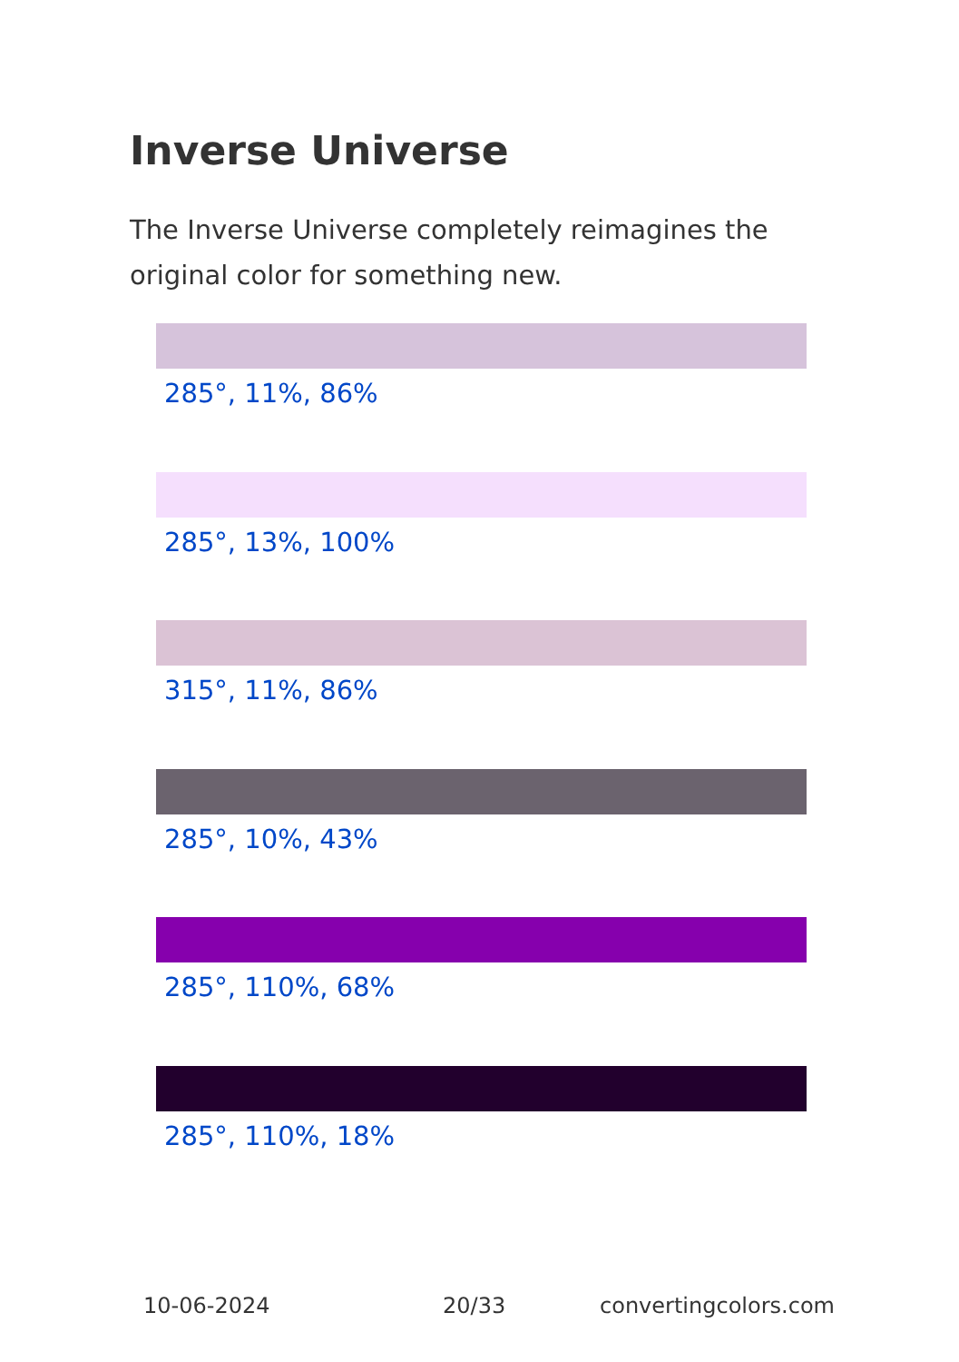Inverse Universe
The Inverse Universe completely reimagines the original color for something new.
285°, 11%, 86%
285°, 13%, 100%
315°, 11%, 86%
285°, 10%, 43%
285°, 110%, 68%
285°, 110%, 18%
10-06-2024 20/33 convertingcolors.com